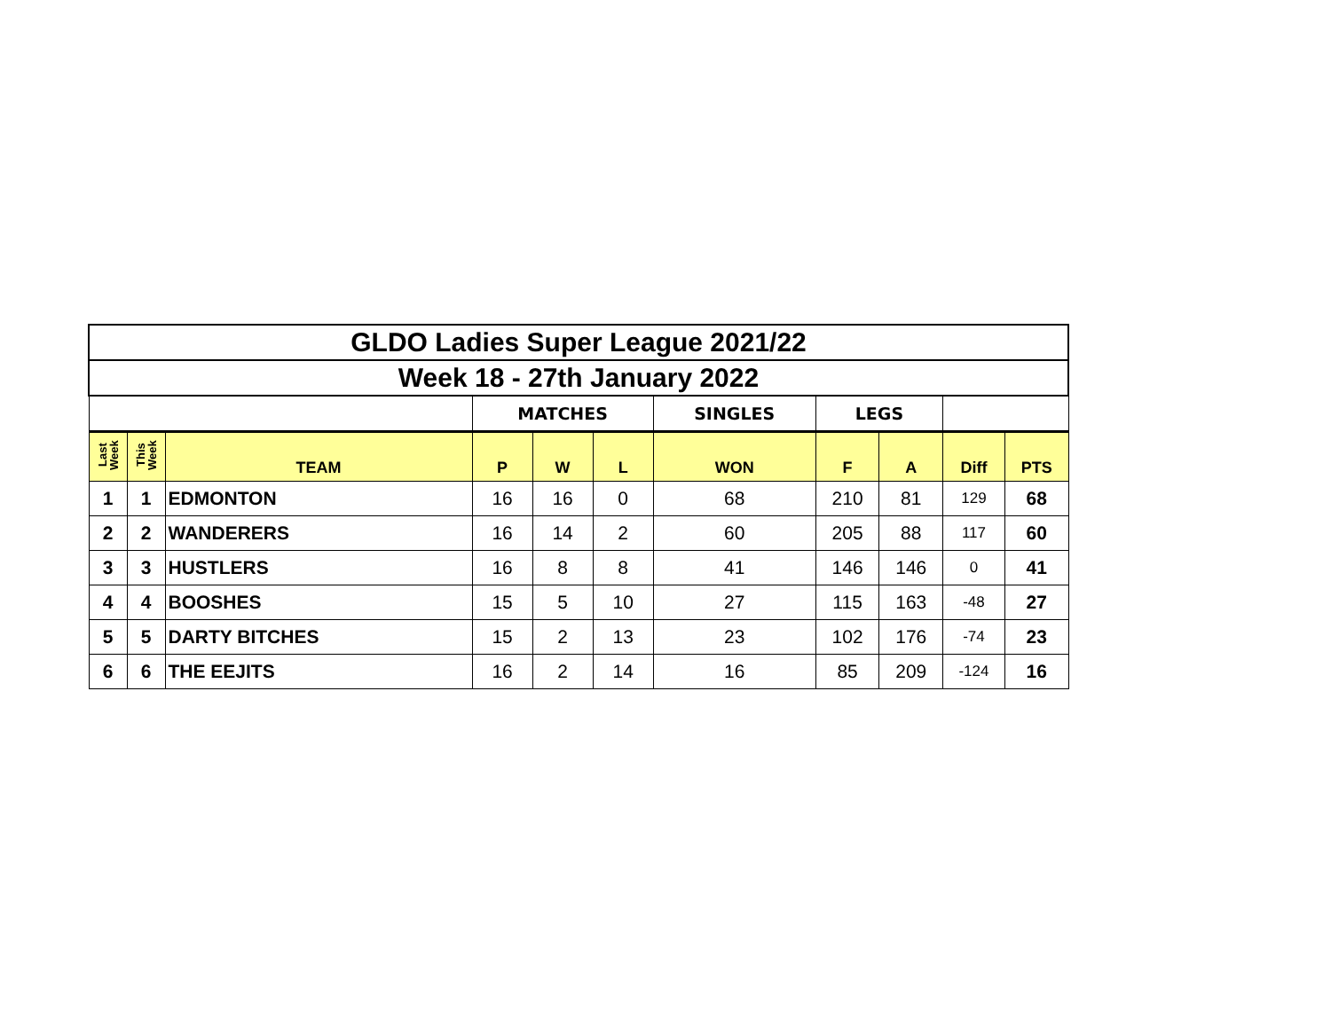| GLDO Ladies Super League 2021/22 | | | | | | | | | | |
| Week 18 - 27th January 2022 | | | | | | | | | | |
| | | | MATCHES | | | SINGLES | LEGS | | | |
| Last Week | This Week | TEAM | P | W | L | WON | F | A | Diff | PTS |
| 1 | 1 | EDMONTON | 16 | 16 | 0 | 68 | 210 | 81 | 129 | 68 |
| 2 | 2 | WANDERERS | 16 | 14 | 2 | 60 | 205 | 88 | 117 | 60 |
| 3 | 3 | HUSTLERS | 16 | 8 | 8 | 41 | 146 | 146 | 0 | 41 |
| 4 | 4 | BOOSHES | 15 | 5 | 10 | 27 | 115 | 163 | -48 | 27 |
| 5 | 5 | DARTY BITCHES | 15 | 2 | 13 | 23 | 102 | 176 | -74 | 23 |
| 6 | 6 | THE EEJITS | 16 | 2 | 14 | 16 | 85 | 209 | -124 | 16 |